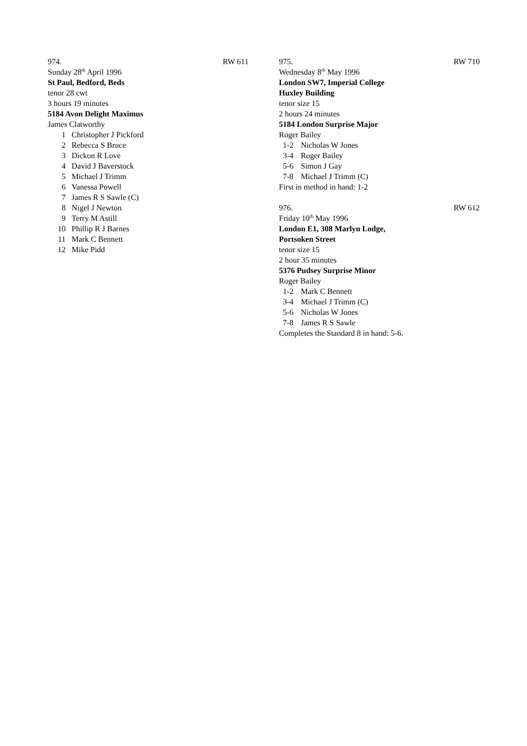974. RW 611
Sunday 28<sup>th</sup> April 1996
St Paul, Bedford, Beds
tenor 28 cwt
3 hours 19 minutes
5184 Avon Delight Maximus
James Clatworthy
1 Christopher J Pickford
2 Rebecca S Bruce
3 Dickon R Love
4 David J Baverstock
5 Michael J Trimm
6 Vanessa Powell
7 James R S Sawle (C)
8 Nigel J Newton
9 Terry M Astill
10 Phillip R J Barnes
11 Mark C Bennett
12 Mike Pidd
975. RW 710
Wednesday 8<sup>th</sup> May 1996
London SW7, Imperial College
Huxley Building
tenor size 15
2 hours 24 minutes
5184 London Surprise Major
Roger Bailey
1-2 Nicholas W Jones
3-4 Roger Bailey
5-6 Simon J Gay
7-8 Michael J Trimm (C)
First in method in hand: 1-2
976. RW 612
Friday 10<sup>th</sup> May 1996
London E1, 308 Marlyn Lodge,
Portsoken Street
tenor size 15
2 hour 35 minutes
5376 Pudsey Surprise Minor
Roger Bailey
1-2 Mark C Bennett
3-4 Michael J Trimm (C)
5-6 Nicholas W Jones
7-8 James R S Sawle
Completes the Standard 8 in hand: 5-6.